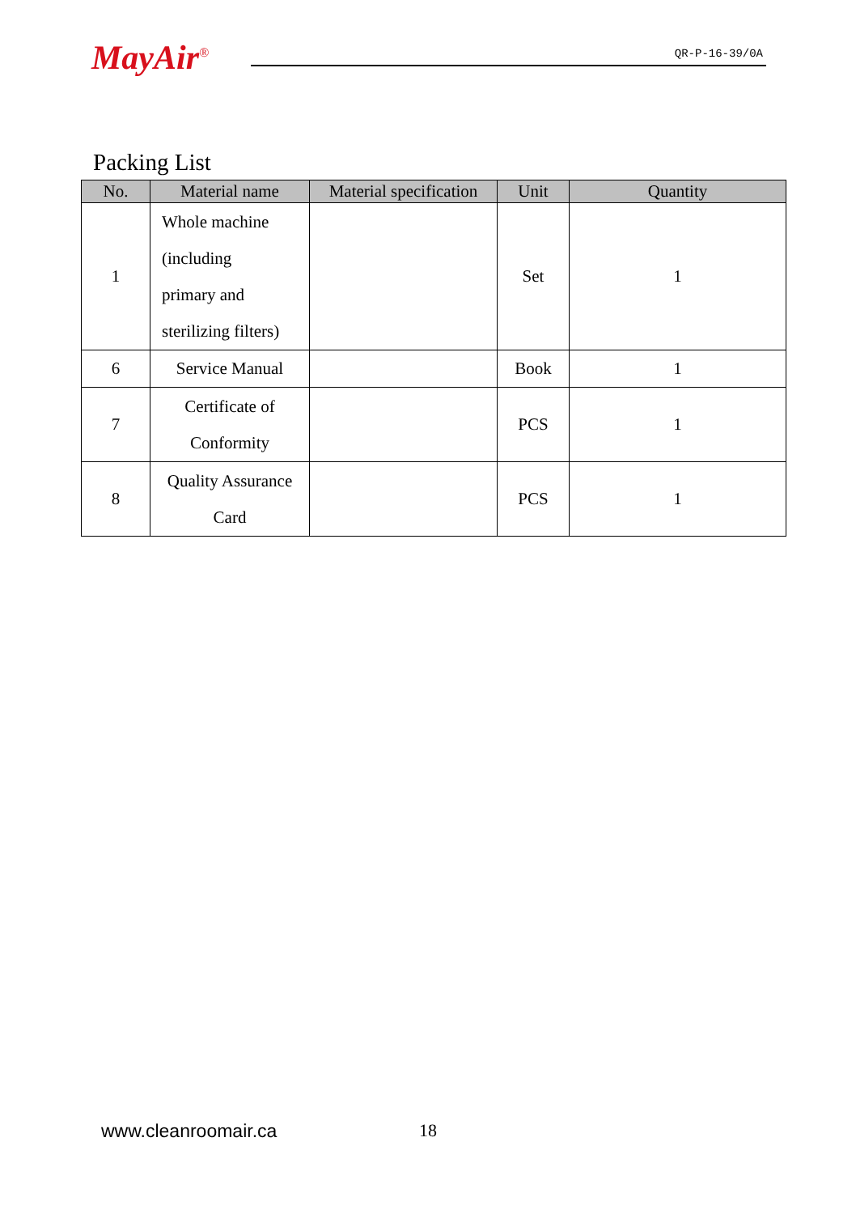MayAir<sup>®</sup>
QR-P-16-39/0A
Packing List
| No. | Material name | Material specification | Unit | Quantity |
| --- | --- | --- | --- | --- |
| 1 | Whole machine (including primary and sterilizing filters) | | Set | 1 |
| 6 | Service Manual | | Book | 1 |
| 7 | Certificate of Conformity | | PCS | 1 |
| 8 | Quality Assurance Card | | PCS | 1 |
www.cleanroomair.ca 18